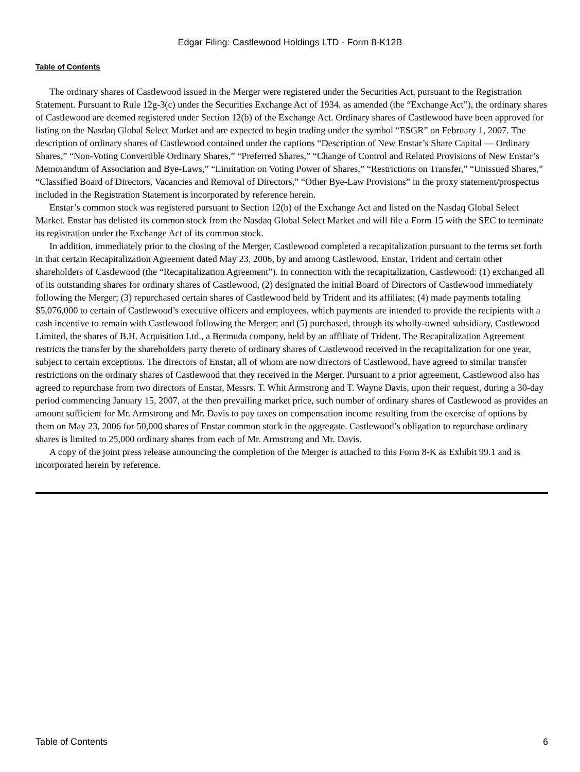Edgar Filing: Castlewood Holdings LTD - Form 8-K12B
Table of Contents
The ordinary shares of Castlewood issued in the Merger were registered under the Securities Act, pursuant to the Registration Statement. Pursuant to Rule 12g-3(c) under the Securities Exchange Act of 1934, as amended (the “Exchange Act”), the ordinary shares of Castlewood are deemed registered under Section 12(b) of the Exchange Act. Ordinary shares of Castlewood have been approved for listing on the Nasdaq Global Select Market and are expected to begin trading under the symbol “ESGR” on February 1, 2007. The description of ordinary shares of Castlewood contained under the captions “Description of New Enstar’s Share Capital — Ordinary Shares,” “Non-Voting Convertible Ordinary Shares,” “Preferred Shares,” “Change of Control and Related Provisions of New Enstar’s Memorandum of Association and Bye-Laws,” “Limitation on Voting Power of Shares,” “Restrictions on Transfer,” “Unissued Shares,” “Classified Board of Directors, Vacancies and Removal of Directors,” “Other Bye-Law Provisions” in the proxy statement/prospectus included in the Registration Statement is incorporated by reference herein.
Enstar’s common stock was registered pursuant to Section 12(b) of the Exchange Act and listed on the Nasdaq Global Select Market. Enstar has delisted its common stock from the Nasdaq Global Select Market and will file a Form 15 with the SEC to terminate its registration under the Exchange Act of its common stock.
In addition, immediately prior to the closing of the Merger, Castlewood completed a recapitalization pursuant to the terms set forth in that certain Recapitalization Agreement dated May 23, 2006, by and among Castlewood, Enstar, Trident and certain other shareholders of Castlewood (the “Recapitalization Agreement”). In connection with the recapitalization, Castlewood: (1) exchanged all of its outstanding shares for ordinary shares of Castlewood, (2) designated the initial Board of Directors of Castlewood immediately following the Merger; (3) repurchased certain shares of Castlewood held by Trident and its affiliates; (4) made payments totaling $5,076,000 to certain of Castlewood’s executive officers and employees, which payments are intended to provide the recipients with a cash incentive to remain with Castlewood following the Merger; and (5) purchased, through its wholly-owned subsidiary, Castlewood Limited, the shares of B.H. Acquisition Ltd., a Bermuda company, held by an affiliate of Trident. The Recapitalization Agreement restricts the transfer by the shareholders party thereto of ordinary shares of Castlewood received in the recapitalization for one year, subject to certain exceptions. The directors of Enstar, all of whom are now directors of Castlewood, have agreed to similar transfer restrictions on the ordinary shares of Castlewood that they received in the Merger. Pursuant to a prior agreement, Castlewood also has agreed to repurchase from two directors of Enstar, Messrs. T. Whit Armstrong and T. Wayne Davis, upon their request, during a 30-day period commencing January 15, 2007, at the then prevailing market price, such number of ordinary shares of Castlewood as provides an amount sufficient for Mr. Armstrong and Mr. Davis to pay taxes on compensation income resulting from the exercise of options by them on May 23, 2006 for 50,000 shares of Enstar common stock in the aggregate. Castlewood’s obligation to repurchase ordinary shares is limited to 25,000 ordinary shares from each of Mr. Armstrong and Mr. Davis.
A copy of the joint press release announcing the completion of the Merger is attached to this Form 8-K as Exhibit 99.1 and is incorporated herein by reference.
Table of Contents 6